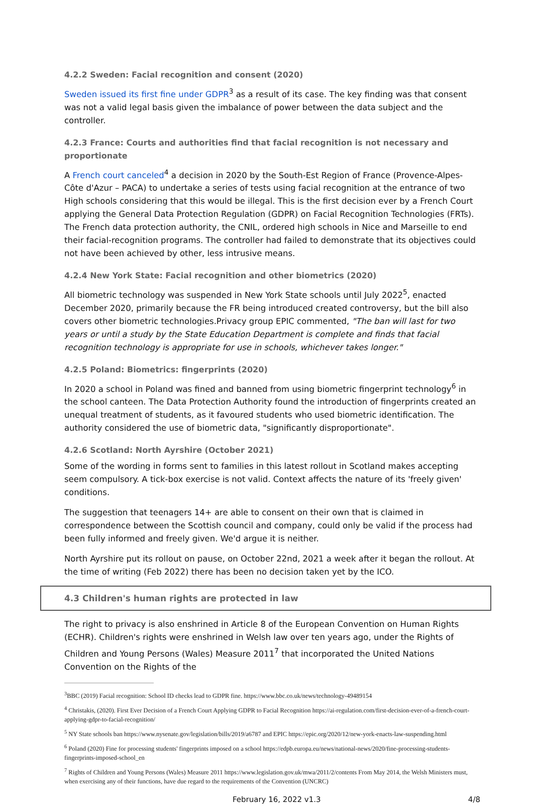4.2.2 Sweden: Facial recognition and consent (2020)
Sweden issued its first fine under GDPR<sup>3</sup> as a result of its case. The key finding was that consent was not a valid legal basis given the imbalance of power between the data subject and the controller.
4.2.3 France: Courts and authorities find that facial recognition is not necessary and proportionate
A French court canceled<sup>4</sup> a decision in 2020 by the South-Est Region of France (Provence-Alpes-Côte d'Azur – PACA) to undertake a series of tests using facial recognition at the entrance of two High schools considering that this would be illegal. This is the first decision ever by a French Court applying the General Data Protection Regulation (GDPR) on Facial Recognition Technologies (FRTs). The French data protection authority, the CNIL, ordered high schools in Nice and Marseille to end their facial-recognition programs. The controller had failed to demonstrate that its objectives could not have been achieved by other, less intrusive means.
4.2.4 New York State: Facial recognition and other biometrics (2020)
All biometric technology was suspended in New York State schools until July 2022<sup>5</sup>, enacted December 2020, primarily because the FR being introduced created controversy, but the bill also covers other biometric technologies.Privacy group EPIC commented, "The ban will last for two years or until a study by the State Education Department is complete and finds that facial recognition technology is appropriate for use in schools, whichever takes longer."
4.2.5 Poland: Biometrics: fingerprints (2020)
In 2020 a school in Poland was fined and banned from using biometric fingerprint technology<sup>6</sup> in the school canteen. The Data Protection Authority found the introduction of fingerprints created an unequal treatment of students, as it favoured students who used biometric identification. The authority considered the use of biometric data, "significantly disproportionate".
4.2.6 Scotland: North Ayrshire (October 2021)
Some of the wording in forms sent to families in this latest rollout in Scotland makes accepting seem compulsory. A tick-box exercise is not valid. Context affects the nature of its 'freely given' conditions.
The suggestion that teenagers 14+ are able to consent on their own that is claimed in correspondence between the Scottish council and company, could only be valid if the process had been fully informed and freely given. We'd argue it is neither.
North Ayrshire put its rollout on pause, on October 22nd, 2021 a week after it began the rollout. At the time of writing (Feb 2022) there has been no decision taken yet by the ICO.
4.3 Children's human rights are protected in law
The right to privacy is also enshrined in Article 8 of the European Convention on Human Rights (ECHR). Children's rights were enshrined in Welsh law over ten years ago, under the Rights of Children and Young Persons (Wales) Measure 2011<sup>7</sup> that incorporated the United Nations Convention on the Rights of the
<sup>3</sup> BBC (2019) Facial recognition: School ID checks lead to GDPR fine. https://www.bbc.co.uk/news/technology-49489154
<sup>4</sup> Christakis, (2020). First Ever Decision of a French Court Applying GDPR to Facial Recognition https://ai-regulation.com/first-decision-ever-of-a-french-court-applying-gdpr-to-facial-recognition/
<sup>5</sup> NY State schools ban https://www.nysenate.gov/legislation/bills/2019/a6787 and EPIC https://epic.org/2020/12/new-york-enacts-law-suspending.html
<sup>6</sup> Poland (2020) Fine for processing students' fingerprints imposed on a school https://edpb.europa.eu/news/national-news/2020/fine-processing-students-fingerprints-imposed-school_en
<sup>7</sup> Rights of Children and Young Persons (Wales) Measure 2011 https://www.legislation.gov.uk/mwa/2011/2/contents From May 2014, the Welsh Ministers must, when exercising any of their functions, have due regard to the requirements of the Convention (UNCRC)
February 16, 2022 v1.3 4/8